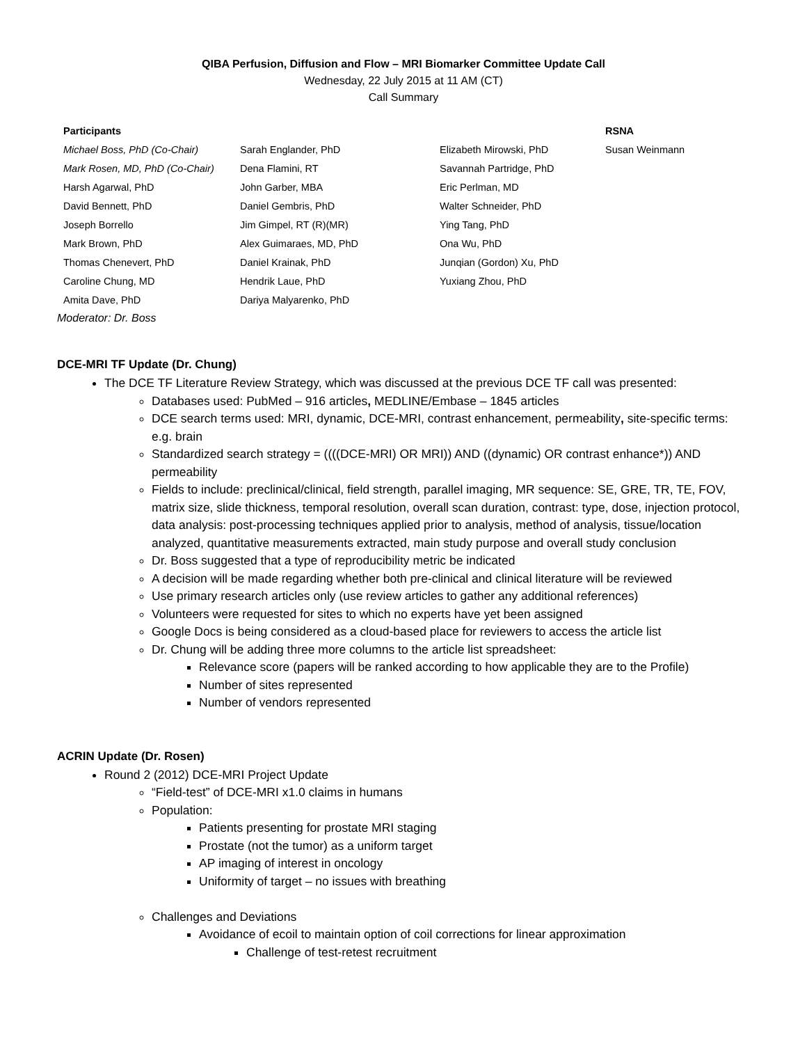QIBA Perfusion, Diffusion and Flow – MRI Biomarker Committee Update Call
Wednesday, 22 July 2015 at 11 AM (CT)
Call Summary
| Participants | | | RSNA |
| Michael Boss, PhD (Co-Chair) | Sarah Englander, PhD | Elizabeth Mirowski, PhD | Susan Weinmann |
| Mark Rosen, MD, PhD (Co-Chair) | Dena Flamini, RT | Savannah Partridge, PhD | |
| Harsh Agarwal, PhD | John Garber, MBA | Eric Perlman, MD | |
| David Bennett, PhD | Daniel Gembris, PhD | Walter Schneider, PhD | |
| Joseph Borrello | Jim Gimpel, RT (R)(MR) | Ying Tang, PhD | |
| Mark Brown, PhD | Alex Guimaraes, MD, PhD | Ona Wu, PhD | |
| Thomas Chenevert, PhD | Daniel Krainak, PhD | Junqian (Gordon) Xu, PhD | |
| Caroline Chung, MD | Hendrik Laue, PhD | Yuxiang Zhou, PhD | |
| Amita Dave, PhD | Dariya Malyarenko, PhD | | |
Moderator: Dr. Boss
DCE-MRI TF Update (Dr. Chung)
The DCE TF Literature Review Strategy, which was discussed at the previous DCE TF call was presented:
Databases used: PubMed – 916 articles, MEDLINE/Embase – 1845 articles
DCE search terms used: MRI, dynamic, DCE-MRI, contrast enhancement, permeability, site-specific terms: e.g. brain
Standardized search strategy = ((((DCE-MRI) OR MRI)) AND ((dynamic) OR contrast enhance*)) AND permeability
Fields to include: preclinical/clinical, field strength, parallel imaging, MR sequence: SE, GRE, TR, TE, FOV, matrix size, slide thickness, temporal resolution, overall scan duration, contrast: type, dose, injection protocol, data analysis: post-processing techniques applied prior to analysis, method of analysis, tissue/location analyzed, quantitative measurements extracted, main study purpose and overall study conclusion
Dr. Boss suggested that a type of reproducibility metric be indicated
A decision will be made regarding whether both pre-clinical and clinical literature will be reviewed
Use primary research articles only (use review articles to gather any additional references)
Volunteers were requested for sites to which no experts have yet been assigned
Google Docs is being considered as a cloud-based place for reviewers to access the article list
Dr. Chung will be adding three more columns to the article list spreadsheet:
Relevance score (papers will be ranked according to how applicable they are to the Profile)
Number of sites represented
Number of vendors represented
ACRIN Update (Dr. Rosen)
Round 2 (2012) DCE-MRI Project Update
“Field-test” of DCE-MRI x1.0 claims in humans
Population:
Patients presenting for prostate MRI staging
Prostate (not the tumor) as a uniform target
AP imaging of interest in oncology
Uniformity of target – no issues with breathing
Challenges and Deviations
Avoidance of ecoil to maintain option of coil corrections for linear approximation
Challenge of test-retest recruitment